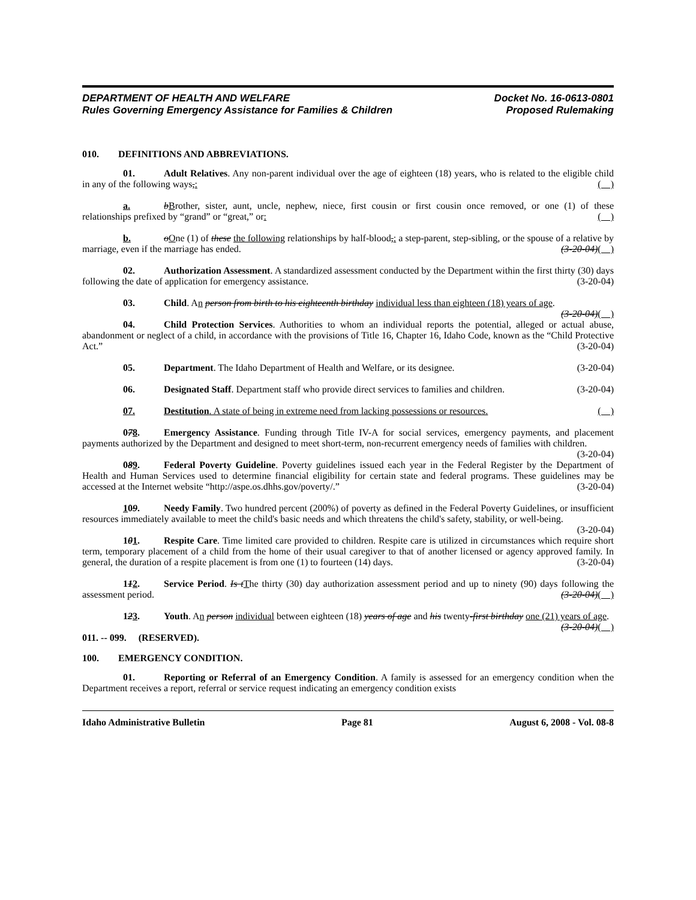DEPARTMENT OF HEALTH AND WELFARE
Rules Governing Emergency Assistance for Families & Children
Docket No. 16-0613-0801
Proposed Rulemaking
010. DEFINITIONS AND ABBREVIATIONS.
01. Adult Relatives. Any non-parent individual over the age of eighteen (18) years, who is related to the eligible child in any of the following ways,: ( )
a. bBrother, sister, aunt, uncle, nephew, niece, first cousin or first cousin once removed, or one (1) of these relationships prefixed by “grand” or “great,” or: ( )
b. oOne (1) of these the following relationships by half-blood,: a step-parent, step-sibling, or the spouse of a relative by marriage, even if the marriage has ended. (3-20-04)( )
02. Authorization Assessment. A standardized assessment conducted by the Department within the first thirty (30) days following the date of application for emergency assistance. (3-20-04)
03. Child. An person from birth to his eighteenth birthday individual less than eighteen (18) years of age. (3-20-04)( )
04. Child Protection Services. Authorities to whom an individual reports the potential, alleged or actual abuse, abandonment or neglect of a child, in accordance with the provisions of Title 16, Chapter 16, Idaho Code, known as the “Child Protective Act.” (3-20-04)
05. Department. The Idaho Department of Health and Welfare, or its designee. (3-20-04)
06. Designated Staff. Department staff who provide direct services to families and children. (3-20-04)
07. Destitution. A state of being in extreme need from lacking possessions or resources. ( )
078. Emergency Assistance. Funding through Title IV-A for social services, emergency payments, and placement payments authorized by the Department and designed to meet short-term, non-recurrent emergency needs of families with children. (3-20-04)
089. Federal Poverty Guideline. Poverty guidelines issued each year in the Federal Register by the Department of Health and Human Services used to determine financial eligibility for certain state and federal programs. These guidelines may be accessed at the Internet website “http://aspe.os.dhhs.gov/poverty/.” (3-20-04)
109. Needy Family. Two hundred percent (200%) of poverty as defined in the Federal Poverty Guidelines, or insufficient resources immediately available to meet the child's basic needs and which threatens the child's safety, stability, or well-being. (3-20-04)
101. Respite Care. Time limited care provided to children. Respite care is utilized in circumstances which require short term, temporary placement of a child from the home of their usual caregiver to that of another licensed or agency approved family. In general, the duration of a respite placement is from one (1) to fourteen (14) days. (3-20-04)
112. Service Period. Is tThe thirty (30) day authorization assessment period and up to ninety (90) days following the assessment period. (3-20-04)( )
123. Youth. An person individual between eighteen (18) years of age and his twenty-first birthday one (21) years of age. (3-20-04)( )
011. -- 099. (RESERVED).
100. EMERGENCY CONDITION.
01. Reporting or Referral of an Emergency Condition. A family is assessed for an emergency condition when the Department receives a report, referral or service request indicating an emergency condition exists
Idaho Administrative Bulletin Page 81 August 6, 2008 - Vol. 08-8